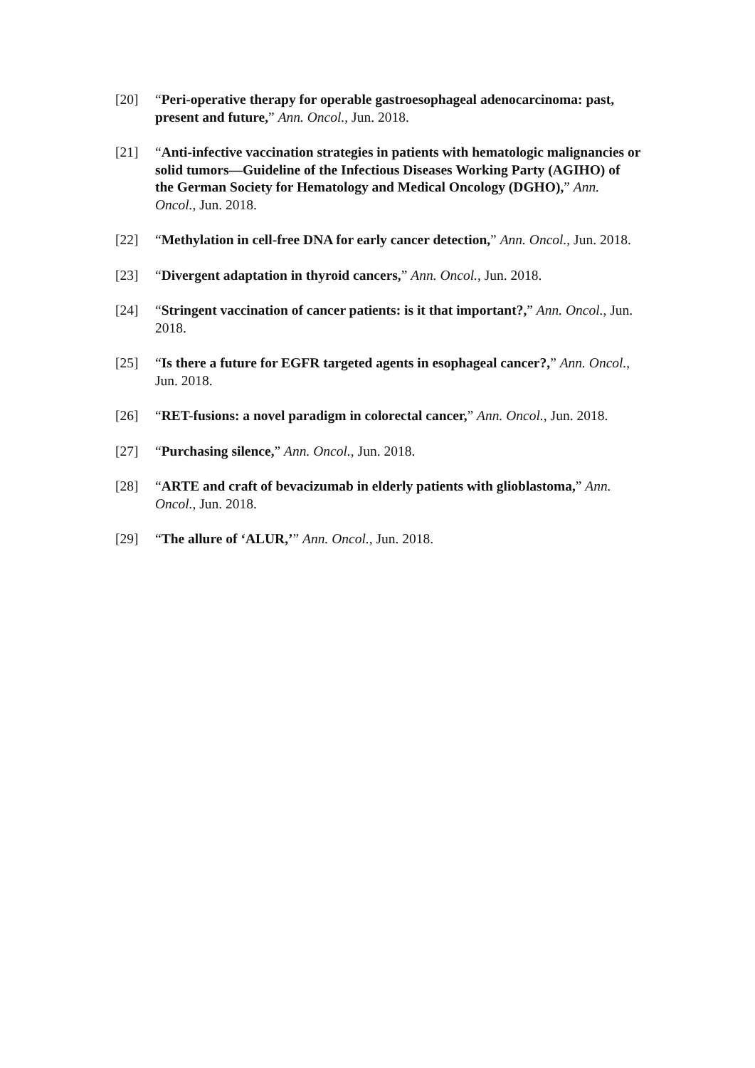[20] “Peri-operative therapy for operable gastroesophageal adenocarcinoma: past, present and future,” Ann. Oncol., Jun. 2018.
[21] “Anti-infective vaccination strategies in patients with hematologic malignancies or solid tumors—Guideline of the Infectious Diseases Working Party (AGIHO) of the German Society for Hematology and Medical Oncology (DGHO),” Ann. Oncol., Jun. 2018.
[22] “Methylation in cell-free DNA for early cancer detection,” Ann. Oncol., Jun. 2018.
[23] “Divergent adaptation in thyroid cancers,” Ann. Oncol., Jun. 2018.
[24] “Stringent vaccination of cancer patients: is it that important?,” Ann. Oncol., Jun. 2018.
[25] “Is there a future for EGFR targeted agents in esophageal cancer?,” Ann. Oncol., Jun. 2018.
[26] “RET-fusions: a novel paradigm in colorectal cancer,” Ann. Oncol., Jun. 2018.
[27] “Purchasing silence,” Ann. Oncol., Jun. 2018.
[28] “ARTE and craft of bevacizumab in elderly patients with glioblastoma,” Ann. Oncol., Jun. 2018.
[29] “The allure of ‘ALUR,’” Ann. Oncol., Jun. 2018.